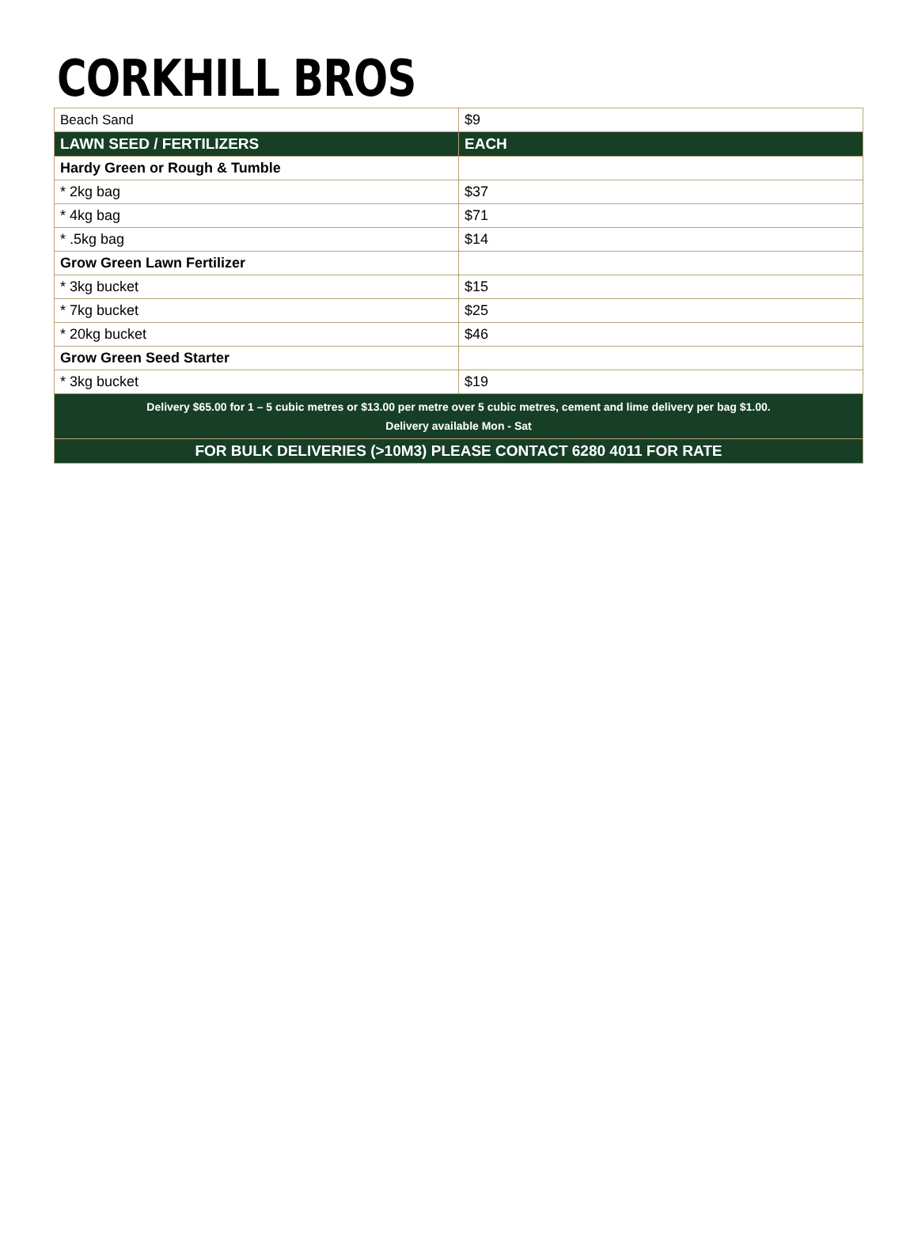CORKHILL BROS
| Beach Sand | $9 |
| LAWN SEED / FERTILIZERS | EACH |
| Hardy Green or Rough & Tumble | |
| * 2kg bag | $37 |
| * 4kg bag | $71 |
| * .5kg bag | $14 |
| Grow Green Lawn Fertilizer | |
| * 3kg bucket | $15 |
| * 7kg bucket | $25 |
| * 20kg bucket | $46 |
| Grow Green Seed Starter | |
| * 3kg bucket | $19 |
| Delivery $65.00 for 1 – 5 cubic metres or $13.00 per metre over 5 cubic metres, cement and lime delivery per bag $1.00. Delivery available Mon - Sat | |
| FOR BULK DELIVERIES (>10M3) PLEASE CONTACT 6280 4011 FOR RATE | |